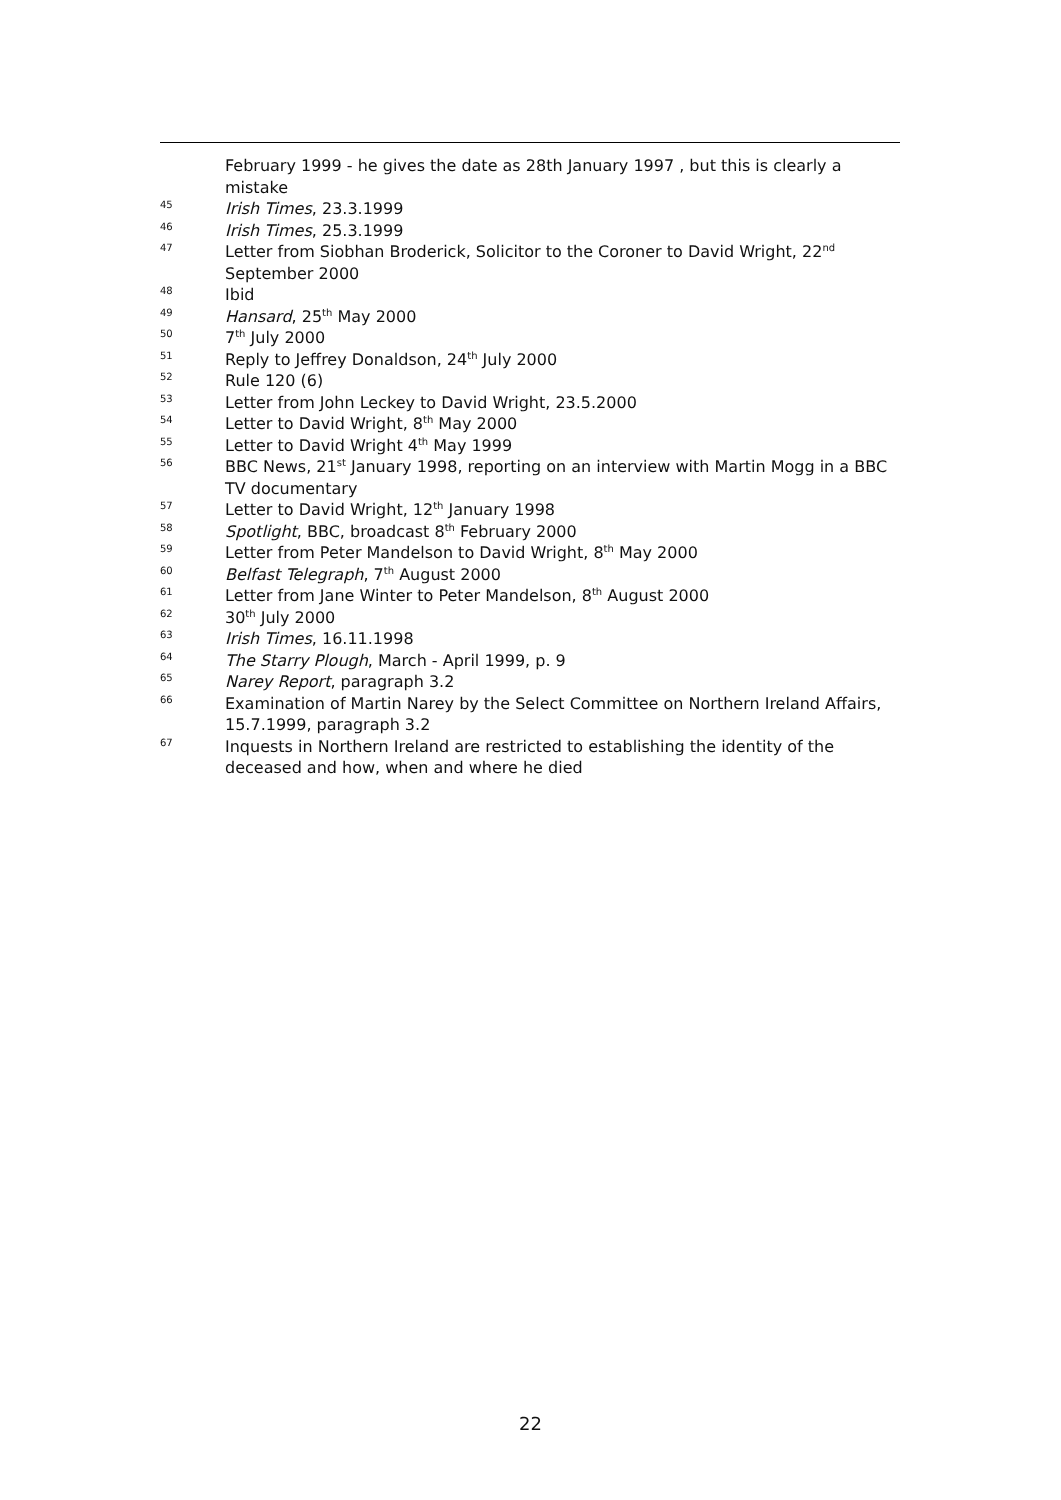February 1999 - he gives the date as 28th January 1997 , but this is clearly a mistake
45 Irish Times, 23.3.1999
46 Irish Times, 25.3.1999
47 Letter from Siobhan Broderick, Solicitor to the Coroner to David Wright, 22<sup>nd</sup> September 2000
48 Ibid
49 Hansard, 25<sup>th</sup> May 2000
50 7<sup>th</sup> July 2000
51 Reply to Jeffrey Donaldson, 24<sup>th</sup> July 2000
52 Rule 120 (6)
53 Letter from John Leckey to David Wright, 23.5.2000
54 Letter to David Wright, 8<sup>th</sup> May 2000
55 Letter to David Wright 4<sup>th</sup> May 1999
56 BBC News, 21<sup>st</sup> January 1998, reporting on an interview with Martin Mogg in a BBC TV documentary
57 Letter to David Wright, 12<sup>th</sup> January 1998
58 Spotlight, BBC, broadcast 8<sup>th</sup> February 2000
59 Letter from Peter Mandelson to David Wright, 8<sup>th</sup> May 2000
60 Belfast Telegraph, 7<sup>th</sup> August 2000
61 Letter from Jane Winter to Peter Mandelson, 8<sup>th</sup> August 2000
62 30<sup>th</sup> July 2000
63 Irish Times, 16.11.1998
64 The Starry Plough, March - April 1999, p. 9
65 Narey Report, paragraph 3.2
66 Examination of Martin Narey by the Select Committee on Northern Ireland Affairs, 15.7.1999, paragraph 3.2
67 Inquests in Northern Ireland are restricted to establishing the identity of the deceased and how, when and where he died
22